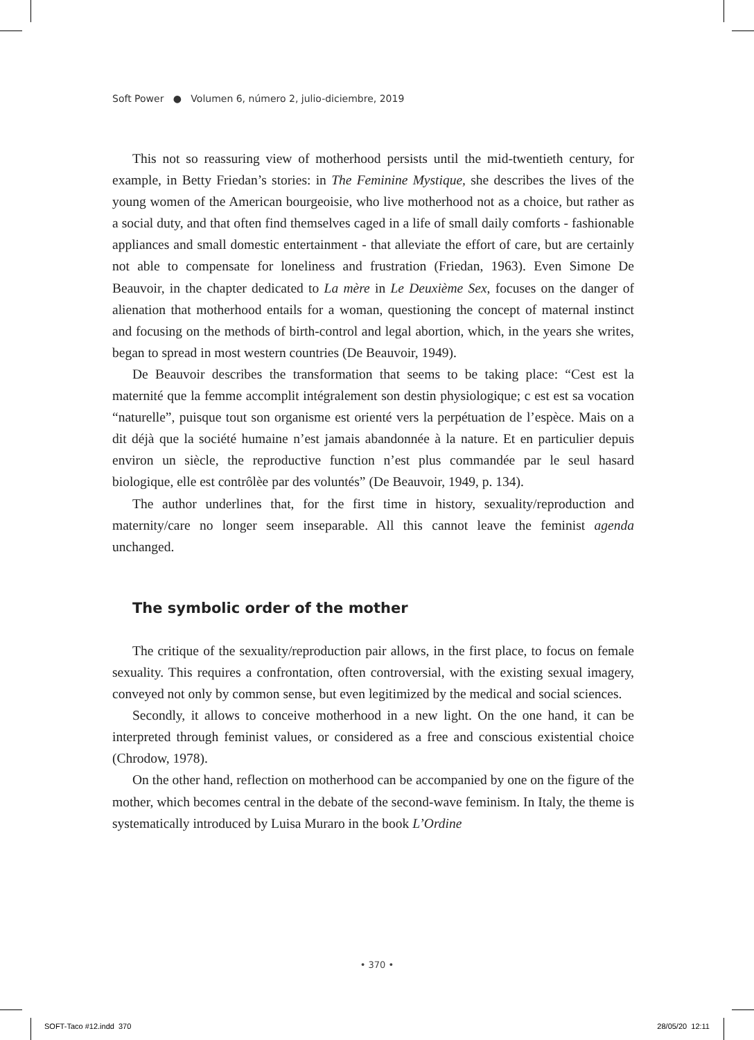Soft Power ● Volumen 6, número 2, julio-diciembre, 2019
This not so reassuring view of motherhood persists until the mid-twentieth century, for example, in Betty Friedan’s stories: in The Feminine Mystique, she describes the lives of the young women of the American bourgeoisie, who live motherhood not as a choice, but rather as a social duty, and that often find themselves caged in a life of small daily comforts - fashionable appliances and small domestic entertainment - that alleviate the effort of care, but are certainly not able to compensate for loneliness and frustration (Friedan, 1963). Even Simone De Beauvoir, in the chapter dedicated to La mère in Le Deuxième Sex, focuses on the danger of alienation that motherhood entails for a woman, questioning the concept of maternal instinct and focusing on the methods of birth-control and legal abortion, which, in the years she writes, began to spread in most western countries (De Beauvoir, 1949).
De Beauvoir describes the transformation that seems to be taking place: “Cest est la maternité que la femme accomplit intégralement son destin physiologique; c est est sa vocation “naturelle”, puisque tout son organisme est orienté vers la perpétuation de l’espèce. Mais on a dit déjà que la société humaine n’est jamais abandonnée à la nature. Et en particulier depuis environ un siècle, the reproductive function n’est plus commandée par le seul hasard biologique, elle est contrôlèe par des voluntés” (De Beauvoir, 1949, p. 134).
The author underlines that, for the first time in history, sexuality/reproduction and maternity/care no longer seem inseparable. All this cannot leave the feminist agenda unchanged.
The symbolic order of the mother
The critique of the sexuality/reproduction pair allows, in the first place, to focus on female sexuality. This requires a confrontation, often controversial, with the existing sexual imagery, conveyed not only by common sense, but even legitimized by the medical and social sciences.
Secondly, it allows to conceive motherhood in a new light. On the one hand, it can be interpreted through feminist values, or considered as a free and conscious existential choice (Chrodow, 1978).
On the other hand, reflection on motherhood can be accompanied by one on the figure of the mother, which becomes central in the debate of the second-wave feminism. In Italy, the theme is systematically introduced by Luisa Muraro in the book L’Ordine
• 370 •
SOFT-Taco #12.indd 370 28/05/20 12:11